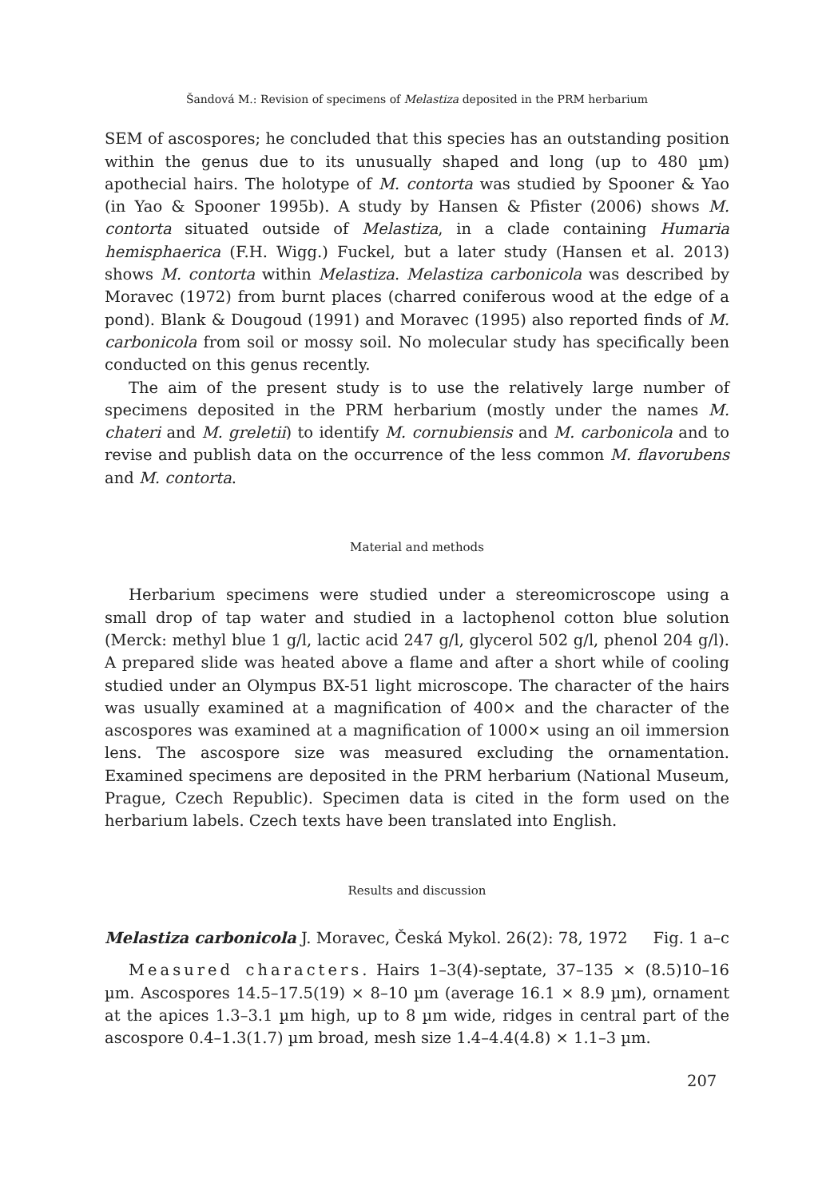Šandová M.: Revision of specimens of Melastiza deposited in the PRM herbarium
SEM of ascospores; he concluded that this species has an outstanding position within the genus due to its unusually shaped and long (up to 480 µm) apothecial hairs. The holotype of M. contorta was studied by Spooner & Yao (in Yao & Spooner 1995b). A study by Hansen & Pfister (2006) shows M. contorta situated outside of Melastiza, in a clade containing Humaria hemisphaerica (F.H. Wigg.) Fuckel, but a later study (Hansen et al. 2013) shows M. contorta within Melastiza. Melastiza carbonicola was described by Moravec (1972) from burnt places (charred coniferous wood at the edge of a pond). Blank & Dougoud (1991) and Moravec (1995) also reported finds of M. carbonicola from soil or mossy soil. No molecular study has specifically been conducted on this genus recently.
The aim of the present study is to use the relatively large number of specimens deposited in the PRM herbarium (mostly under the names M. chateri and M. greletii) to identify M. cornubiensis and M. carbonicola and to revise and publish data on the occurrence of the less common M. flavorubens and M. contorta.
Material and methods
Herbarium specimens were studied under a stereomicroscope using a small drop of tap water and studied in a lactophenol cotton blue solution (Merck: methyl blue 1 g/l, lactic acid 247 g/l, glycerol 502 g/l, phenol 204 g/l). A prepared slide was heated above a flame and after a short while of cooling studied under an Olympus BX-51 light microscope. The character of the hairs was usually examined at a magnification of 400× and the character of the ascospores was examined at a magnification of 1000× using an oil immersion lens. The ascospore size was measured excluding the ornamentation. Examined specimens are deposited in the PRM herbarium (National Museum, Prague, Czech Republic). Specimen data is cited in the form used on the herbarium labels. Czech texts have been translated into English.
Results and discussion
Melastiza carbonicola J. Moravec, Česká Mykol. 26(2): 78, 1972 Fig. 1 a–c
Measured characters. Hairs 1–3(4)-septate, 37–135 × (8.5)10–16 µm. Ascospores 14.5–17.5(19) × 8–10 µm (average 16.1 × 8.9 µm), ornament at the apices 1.3–3.1 µm high, up to 8 µm wide, ridges in central part of the ascospore 0.4–1.3(1.7) µm broad, mesh size 1.4–4.4(4.8) × 1.1–3 µm.
207